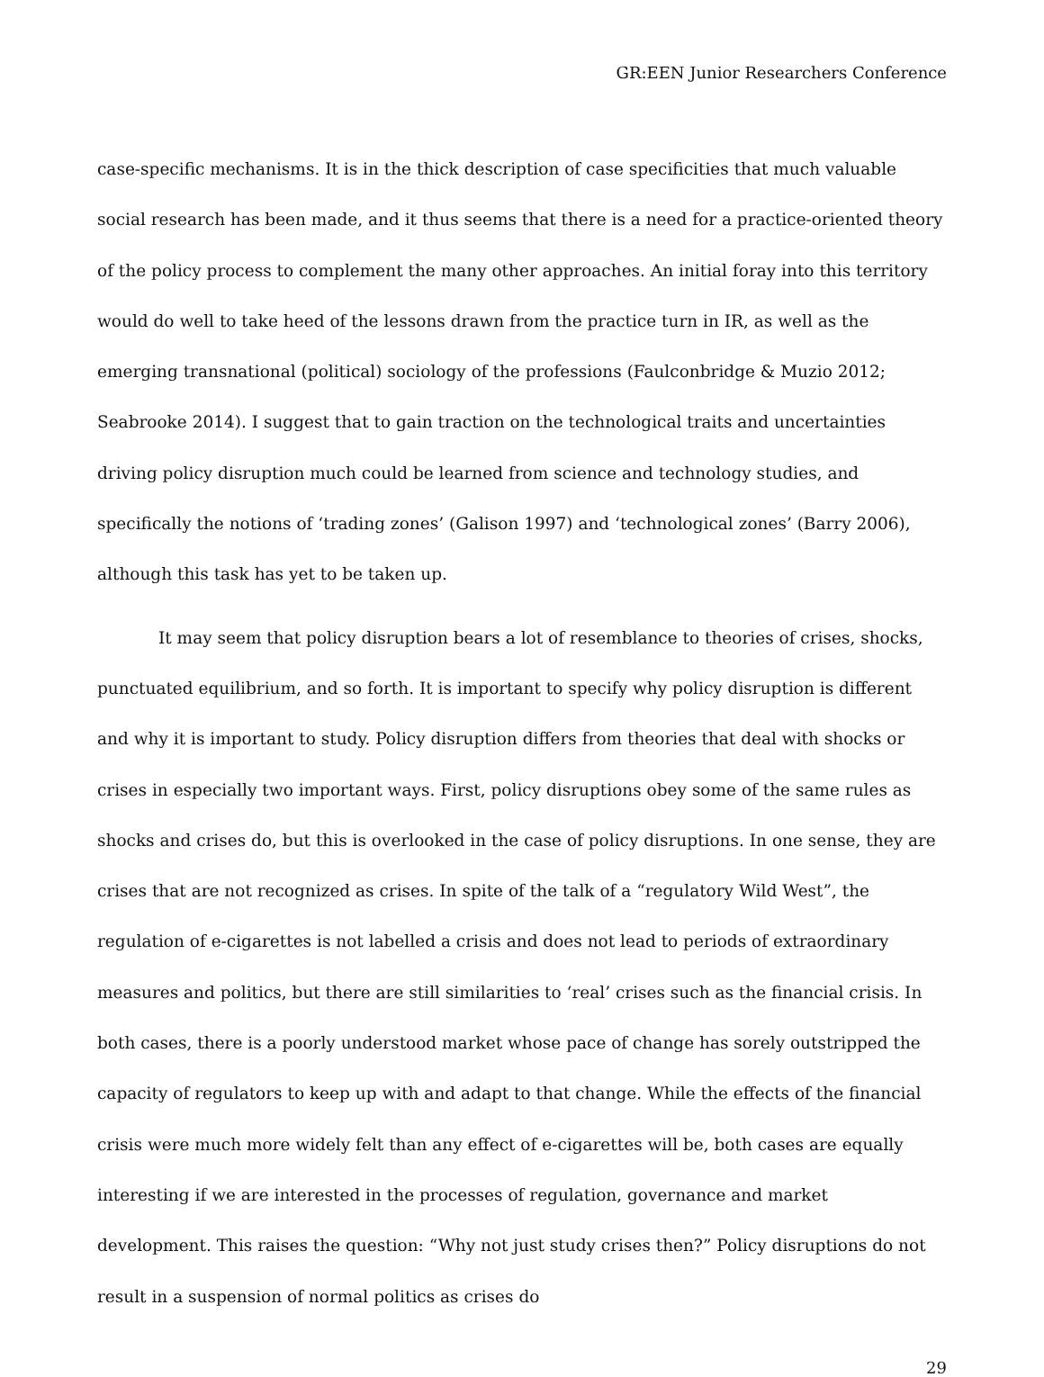GR:EEN Junior Researchers Conference
case-specific mechanisms. It is in the thick description of case specificities that much valuable social research has been made, and it thus seems that there is a need for a practice-oriented theory of the policy process to complement the many other approaches. An initial foray into this territory would do well to take heed of the lessons drawn from the practice turn in IR, as well as the emerging transnational (political) sociology of the professions (Faulconbridge & Muzio 2012; Seabrooke 2014). I suggest that to gain traction on the technological traits and uncertainties driving policy disruption much could be learned from science and technology studies, and specifically the notions of ‘trading zones’ (Galison 1997) and ‘technological zones’ (Barry 2006), although this task has yet to be taken up.
It may seem that policy disruption bears a lot of resemblance to theories of crises, shocks, punctuated equilibrium, and so forth. It is important to specify why policy disruption is different and why it is important to study. Policy disruption differs from theories that deal with shocks or crises in especially two important ways. First, policy disruptions obey some of the same rules as shocks and crises do, but this is overlooked in the case of policy disruptions. In one sense, they are crises that are not recognized as crises. In spite of the talk of a “regulatory Wild West”, the regulation of e-cigarettes is not labelled a crisis and does not lead to periods of extraordinary measures and politics, but there are still similarities to ‘real’ crises such as the financial crisis. In both cases, there is a poorly understood market whose pace of change has sorely outstripped the capacity of regulators to keep up with and adapt to that change. While the effects of the financial crisis were much more widely felt than any effect of e-cigarettes will be, both cases are equally interesting if we are interested in the processes of regulation, governance and market development. This raises the question: “Why not just study crises then?” Policy disruptions do not result in a suspension of normal politics as crises do
29